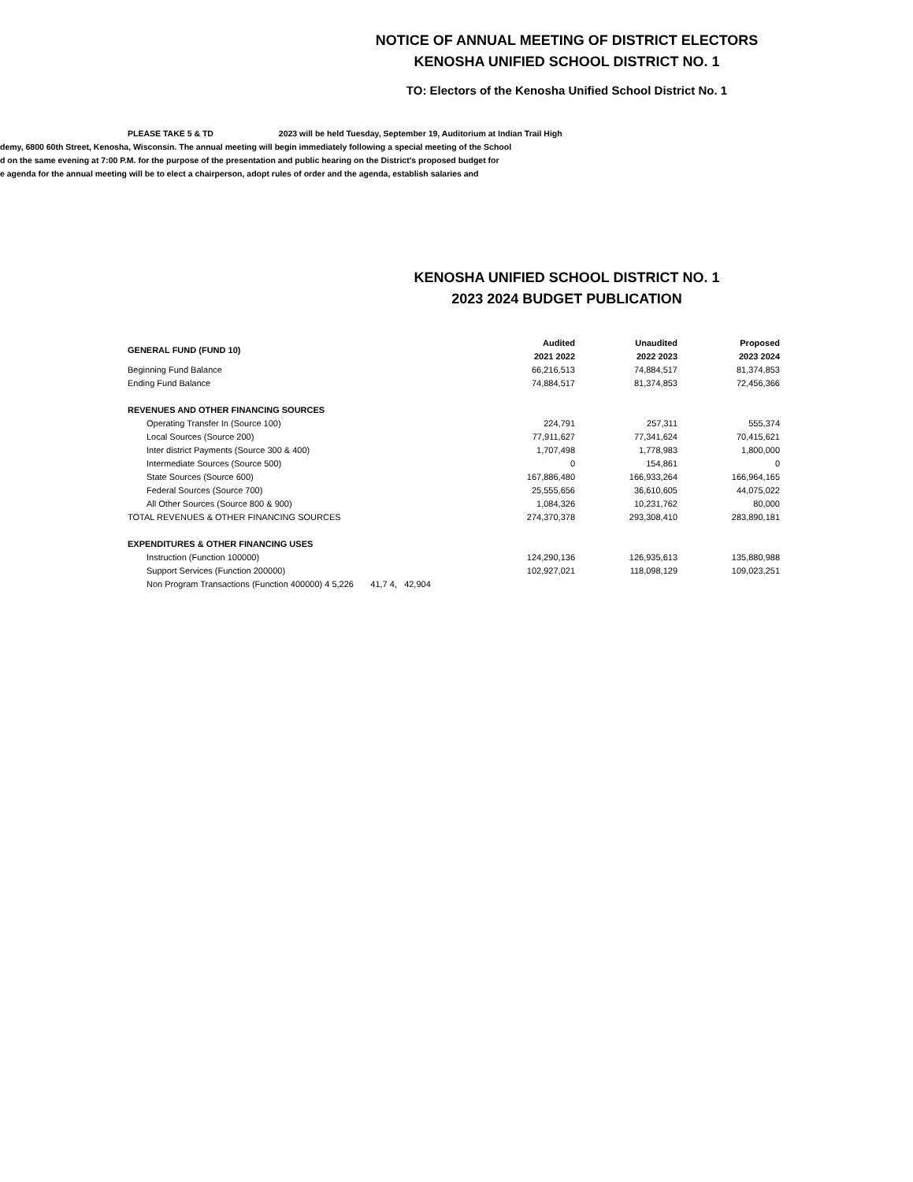NOTICE OF ANNUAL MEETING OF DISTRICT ELECTORS
KENOSHA UNIFIED SCHOOL DISTRICT NO. 1
TO: Electors of the Kenosha Unified School District No. 1
PLEASE TAKE 5 & TD 2023 will be held Tuesday, September 19, Auditorium at Indian Trail High
demy, 6800 60th Street, Kenosha, Wisconsin. The annual meeting will begin immediately following a special meeting of the School
d on the same evening at 7:00 P.M. for the purpose of the presentation and public hearing on the District's proposed budget for
e agenda for the annual meeting will be to elect a chairperson, adopt rules of order and the agenda, establish salaries and
KENOSHA UNIFIED SCHOOL DISTRICT NO. 1
2023 2024 BUDGET PUBLICATION
| GENERAL FUND (FUND 10) | Audited 2021 2022 | Unaudited 2022 2023 | Proposed 2023 2024 |
| --- | --- | --- | --- |
| Beginning Fund Balance | 66,216,513 | 74,884,517 | 81,374,853 |
| Ending Fund Balance | 74,884,517 | 81,374,853 | 72,456,366 |
| REVENUES AND OTHER FINANCING SOURCES | | | |
| Operating Transfer In (Source 100) | 224,791 | 257,311 | 555,374 |
| Local Sources (Source 200) | 77,911,627 | 77,341,624 | 70,415,621 |
| Inter district Payments (Source 300 & 400) | 1,707,498 | 1,778,983 | 1,800,000 |
| Intermediate Sources (Source 500) | 0 | 154,861 | 0 |
| State Sources (Source 600) | 167,886,480 | 166,933,264 | 166,964,165 |
| Federal Sources (Source 700) | 25,555,656 | 36,610,605 | 44,075,022 |
| All Other Sources (Source 800 & 900) | 1,084,326 | 10,231,762 | 80,000 |
| TOTAL REVENUES & OTHER FINANCING SOURCES | 274,370,378 | 293,308,410 | 283,890,181 |
| EXPENDITURES & OTHER FINANCING USES | | | |
| Instruction (Function 100000) | 124,290,136 | 126,935,613 | 135,880,988 |
| Support Services (Function 200000) | 102,927,021 | 118,098,129 | 109,023,251 |
| Non Program Transactions (Function 400000) 4 5,226 41,7 4, 42,904 | | | |